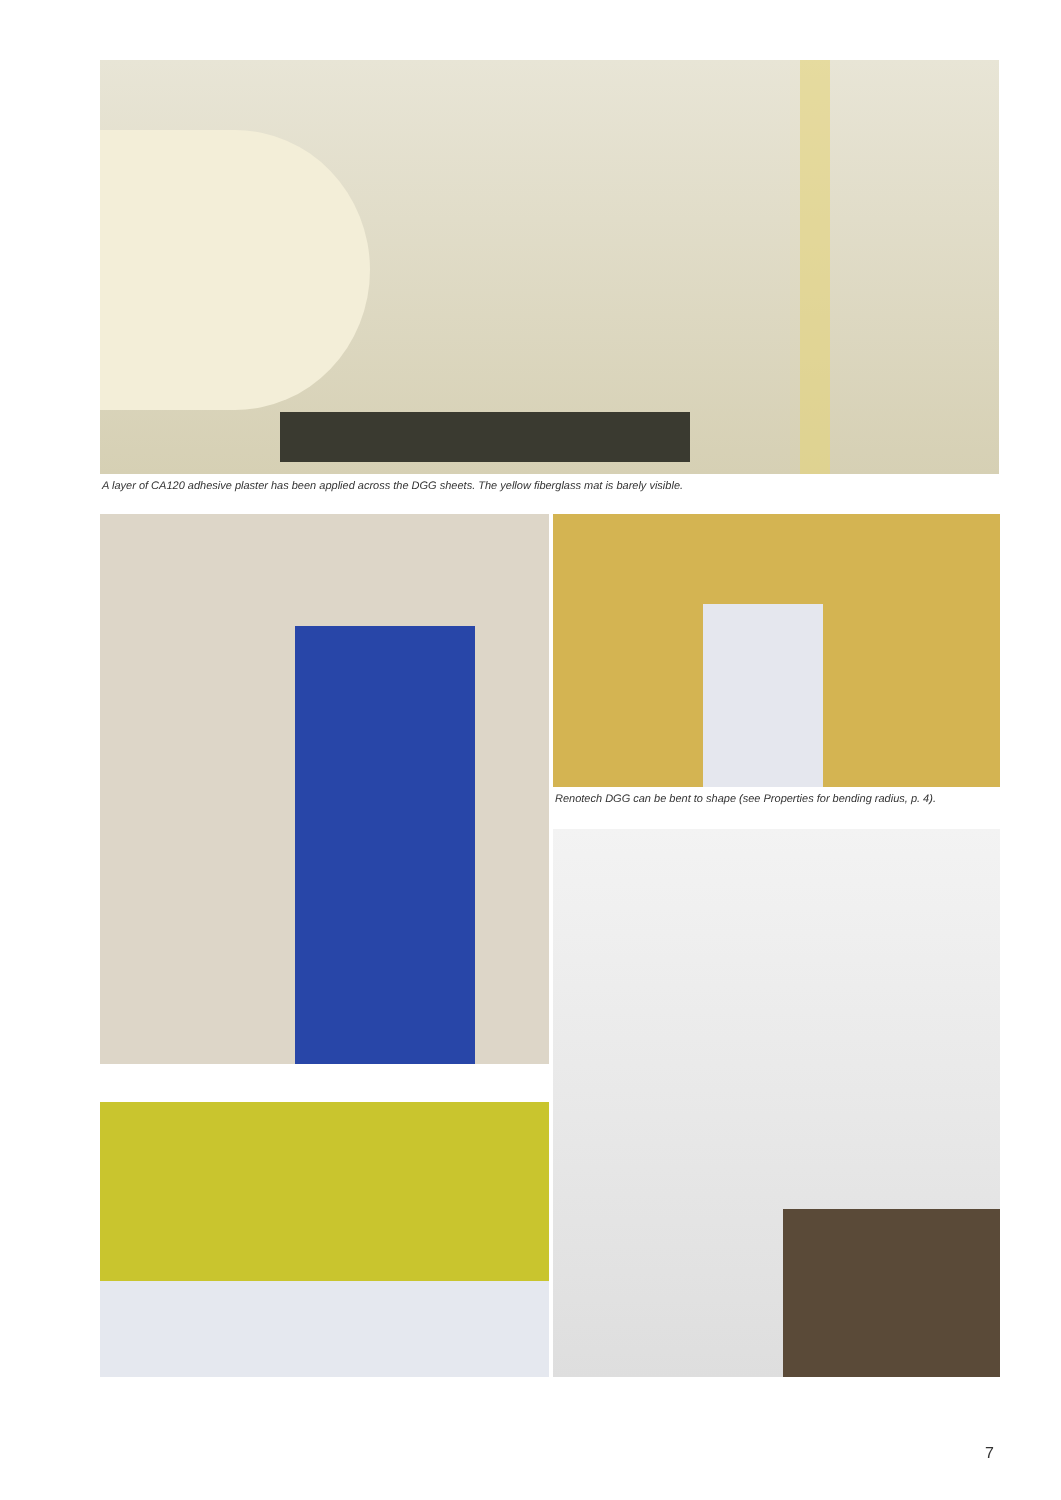A layer of CA120 adhesive plaster has been applied across the DGG sheets. The yellow fiberglass mat is barely visible.
Renotech DGG can be bent to shape (see Properties for bending radius, p. 4).
7